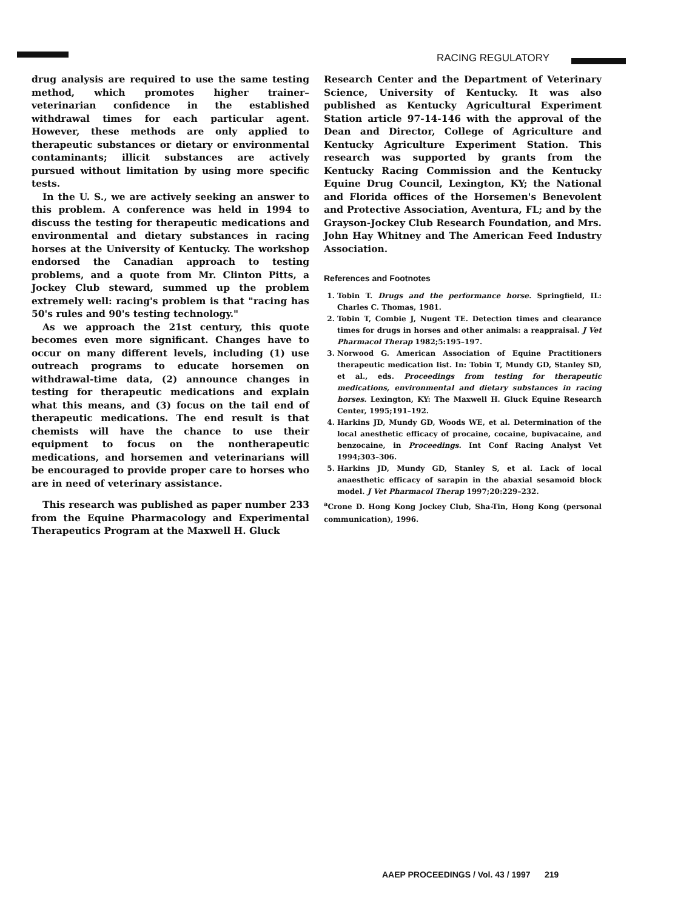RACING REGULATORY
drug analysis are required to use the same testing method, which promotes higher trainer–veterinarian confidence in the established withdrawal times for each particular agent. However, these methods are only applied to therapeutic substances or dietary or environmental contaminants; illicit substances are actively pursued without limitation by using more specific tests.
In the U. S., we are actively seeking an answer to this problem. A conference was held in 1994 to discuss the testing for therapeutic medications and environmental and dietary substances in racing horses at the University of Kentucky. The workshop endorsed the Canadian approach to testing problems, and a quote from Mr. Clinton Pitts, a Jockey Club steward, summed up the problem extremely well: racing's problem is that "racing has 50's rules and 90's testing technology."
As we approach the 21st century, this quote becomes even more significant. Changes have to occur on many different levels, including (1) use outreach programs to educate horsemen on withdrawal-time data, (2) announce changes in testing for therapeutic medications and explain what this means, and (3) focus on the tail end of therapeutic medications. The end result is that chemists will have the chance to use their equipment to focus on the nontherapeutic medications, and horsemen and veterinarians will be encouraged to provide proper care to horses who are in need of veterinary assistance.
This research was published as paper number 233 from the Equine Pharmacology and Experimental Therapeutics Program at the Maxwell H. Gluck
Research Center and the Department of Veterinary Science, University of Kentucky. It was also published as Kentucky Agricultural Experiment Station article 97-14-146 with the approval of the Dean and Director, College of Agriculture and Kentucky Agriculture Experiment Station. This research was supported by grants from the Kentucky Racing Commission and the Kentucky Equine Drug Council, Lexington, KY; the National and Florida offices of the Horsemen's Benevolent and Protective Association, Aventura, FL; and by the Grayson-Jockey Club Research Foundation, and Mrs. John Hay Whitney and The American Feed Industry Association.
References and Footnotes
1. Tobin T. Drugs and the performance horse. Springfield, IL: Charles C. Thomas, 1981.
2. Tobin T, Combie J, Nugent TE. Detection times and clearance times for drugs in horses and other animals: a reappraisal. J Vet Pharmacol Therap 1982;5:195–197.
3. Norwood G. American Association of Equine Practitioners therapeutic medication list. In: Tobin T, Mundy GD, Stanley SD, et al., eds. Proceedings from testing for therapeutic medications, environmental and dietary substances in racing horses. Lexington, KY: The Maxwell H. Gluck Equine Research Center, 1995;191–192.
4. Harkins JD, Mundy GD, Woods WE, et al. Determination of the local anesthetic efficacy of procaine, cocaine, bupivacaine, and benzocaine, in Proceedings. Int Conf Racing Analyst Vet 1994;303–306.
5. Harkins JD, Mundy GD, Stanley S, et al. Lack of local anaesthetic efficacy of sarapin in the abaxial sesamoid block model. J Vet Pharmacol Therap 1997;20:229–232.
<sup>a</sup> Crone D. Hong Kong Jockey Club, Sha-Tin, Hong Kong (personal communication), 1996.
AAEP PROCEEDINGS / Vol. 43 / 1997 219